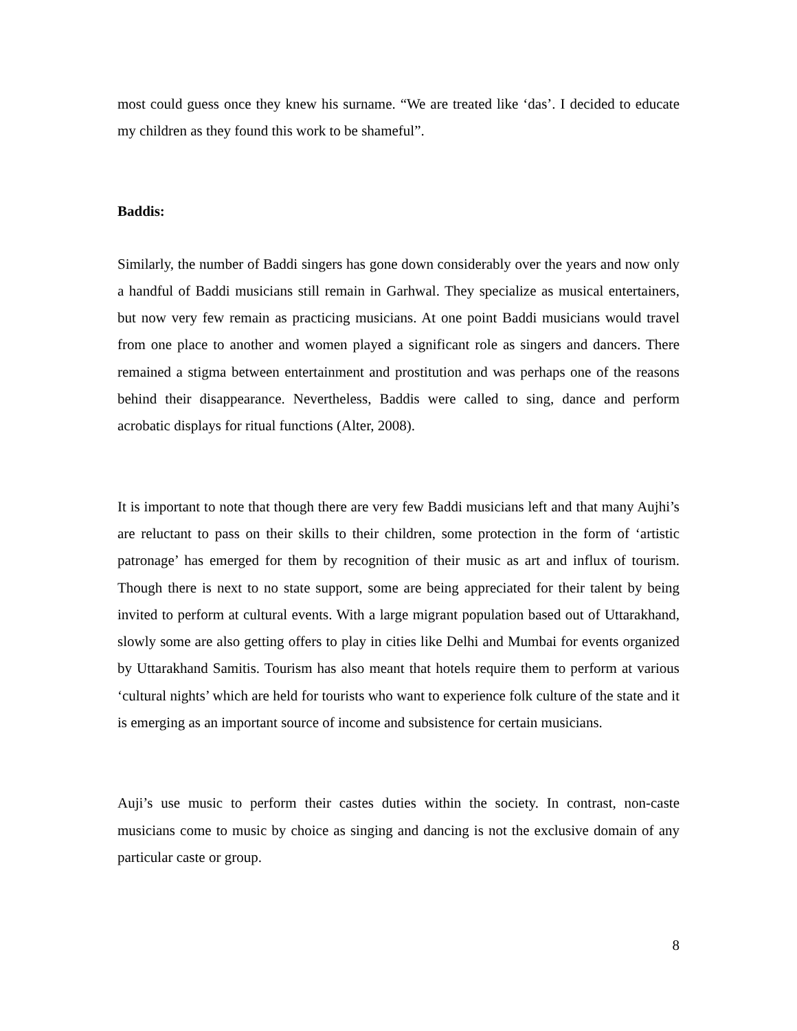most could guess once they knew his surname. “We are treated like ‘das’. I decided to educate my children as they found this work to be shameful”.
Baddis:
Similarly, the number of Baddi singers has gone down considerably over the years and now only a handful of Baddi musicians still remain in Garhwal. They specialize as musical entertainers, but now very few remain as practicing musicians. At one point Baddi musicians would travel from one place to another and women played a significant role as singers and dancers. There remained a stigma between entertainment and prostitution and was perhaps one of the reasons behind their disappearance. Nevertheless, Baddis were called to sing, dance and perform acrobatic displays for ritual functions (Alter, 2008).
It is important to note that though there are very few Baddi musicians left and that many Aujhi’s are reluctant to pass on their skills to their children, some protection in the form of ‘artistic patronage’ has emerged for them by recognition of their music as art and influx of tourism. Though there is next to no state support, some are being appreciated for their talent by being invited to perform at cultural events. With a large migrant population based out of Uttarakhand, slowly some are also getting offers to play in cities like Delhi and Mumbai for events organized by Uttarakhand Samitis. Tourism has also meant that hotels require them to perform at various ‘cultural nights’ which are held for tourists who want to experience folk culture of the state and it is emerging as an important source of income and subsistence for certain musicians.
Auji’s use music to perform their castes duties within the society. In contrast, non-caste musicians come to music by choice as singing and dancing is not the exclusive domain of any particular caste or group.
8